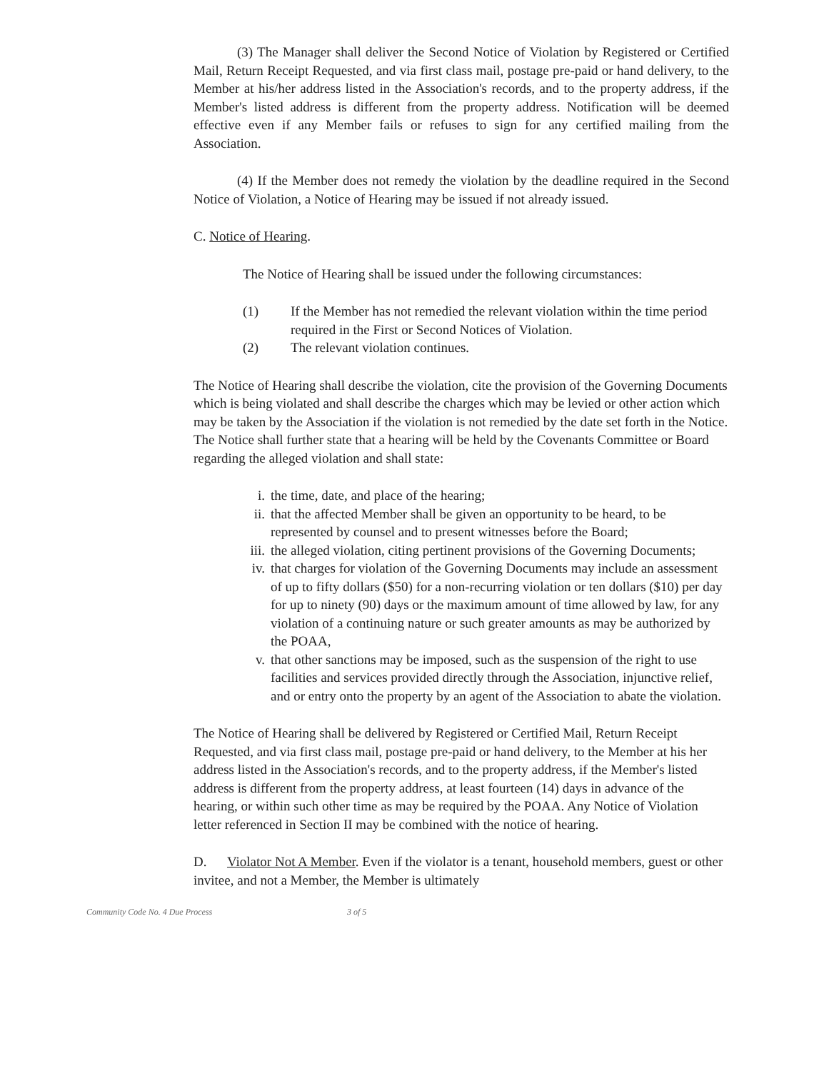(3) The Manager shall deliver the Second Notice of Violation by Registered or Certified Mail, Return Receipt Requested, and via first class mail, postage pre-paid or hand delivery, to the Member at his/her address listed in the Association's records, and to the property address, if the Member's listed address is different from the property address. Notification will be deemed effective even if any Member fails or refuses to sign for any certified mailing from the Association.
(4) If the Member does not remedy the violation by the deadline required in the Second Notice of Violation, a Notice of Hearing may be issued if not already issued.
C. Notice of Hearing.
The Notice of Hearing shall be issued under the following circumstances:
(1) If the Member has not remedied the relevant violation within the time period required in the First or Second Notices of Violation.
(2) The relevant violation continues.
The Notice of Hearing shall describe the violation, cite the provision of the Governing Documents which is being violated and shall describe the charges which may be levied or other action which may be taken by the Association if the violation is not remedied by the date set forth in the Notice. The Notice shall further state that a hearing will be held by the Covenants Committee or Board regarding the alleged violation and shall state:
i. the time, date, and place of the hearing;
ii. that the affected Member shall be given an opportunity to be heard, to be represented by counsel and to present witnesses before the Board;
iii. the alleged violation, citing pertinent provisions of the Governing Documents;
iv. that charges for violation of the Governing Documents may include an assessment of up to fifty dollars ($50) for a non-recurring violation or ten dollars ($10) per day for up to ninety (90) days or the maximum amount of time allowed by law, for any violation of a continuing nature or such greater amounts as may be authorized by the POAA,
v. that other sanctions may be imposed, such as the suspension of the right to use facilities and services provided directly through the Association, injunctive relief, and or entry onto the property by an agent of the Association to abate the violation.
The Notice of Hearing shall be delivered by Registered or Certified Mail, Return Receipt Requested, and via first class mail, postage pre-paid or hand delivery, to the Member at his her address listed in the Association's records, and to the property address, if the Member's listed address is different from the property address, at least fourteen (14) days in advance of the hearing, or within such other time as may be required by the POAA. Any Notice of Violation letter referenced in Section II may be combined with the notice of hearing.
D. Violator Not A Member. Even if the violator is a tenant, household members, guest or other invitee, and not a Member, the Member is ultimately
Community Code No. 4 Due Process 3 of 5